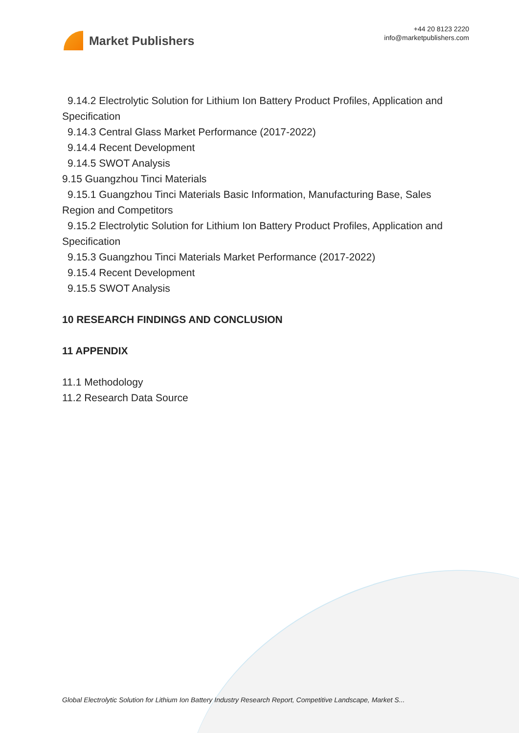Market Publishers
+44 20 8123 2220
info@marketpublishers.com
9.14.2 Electrolytic Solution for Lithium Ion Battery Product Profiles, Application and
Specification
9.14.3 Central Glass Market Performance (2017-2022)
9.14.4 Recent Development
9.14.5 SWOT Analysis
9.15 Guangzhou Tinci Materials
9.15.1 Guangzhou Tinci Materials Basic Information, Manufacturing Base, Sales
Region and Competitors
9.15.2 Electrolytic Solution for Lithium Ion Battery Product Profiles, Application and
Specification
9.15.3 Guangzhou Tinci Materials Market Performance (2017-2022)
9.15.4 Recent Development
9.15.5 SWOT Analysis
10 RESEARCH FINDINGS AND CONCLUSION
11 APPENDIX
11.1 Methodology
11.2 Research Data Source
Global Electrolytic Solution for Lithium Ion Battery Industry Research Report, Competitive Landscape, Market S...